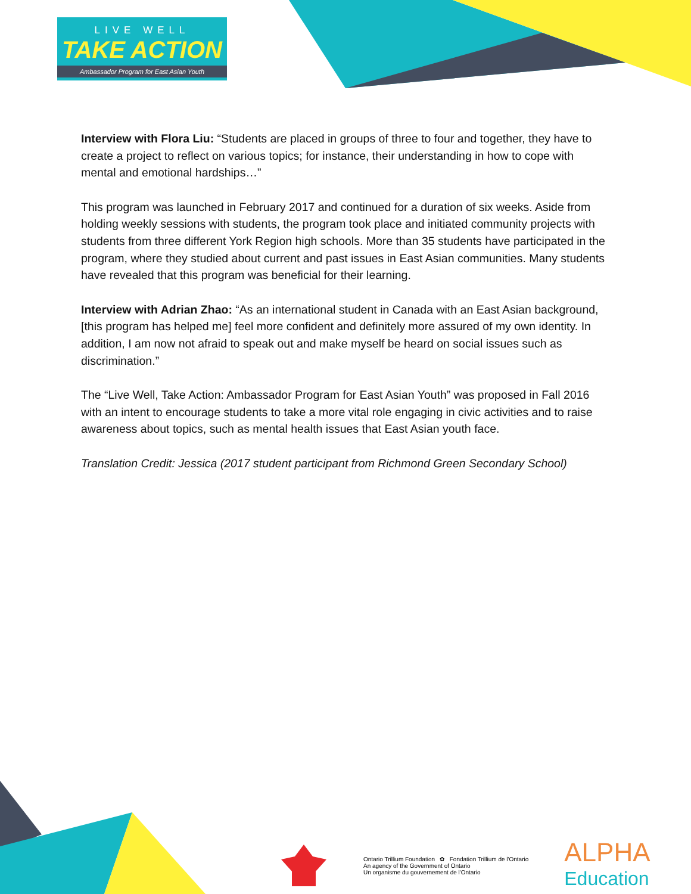LIVE WELL
TAKE ACTION
Ambassador Program for East Asian Youth
Interview with Flora Liu: “Students are placed in groups of three to four and together, they have to create a project to reflect on various topics; for instance, their understanding in how to cope with mental and emotional hardships…”
This program was launched in February 2017 and continued for a duration of six weeks. Aside from holding weekly sessions with students, the program took place and initiated community projects with students from three different York Region high schools. More than 35 students have participated in the program, where they studied about current and past issues in East Asian communities. Many students have revealed that this program was beneficial for their learning.
Interview with Adrian Zhao: “As an international student in Canada with an East Asian background, [this program has helped me] feel more confident and definitely more assured of my own identity. In addition, I am now not afraid to speak out and make myself be heard on social issues such as discrimination.”
The “Live Well, Take Action: Ambassador Program for East Asian Youth” was proposed in Fall 2016 with an intent to encourage students to take a more vital role engaging in civic activities and to raise awareness about topics, such as mental health issues that East Asian youth face.
Translation Credit: Jessica (2017 student participant from Richmond Green Secondary School)
Ontario Trillium Foundation ✿ Fondation Trillium de l'Ontario
An agency of the Government of Ontario
Un organisme du gouvernement de l'Ontario
ALPHA
Education